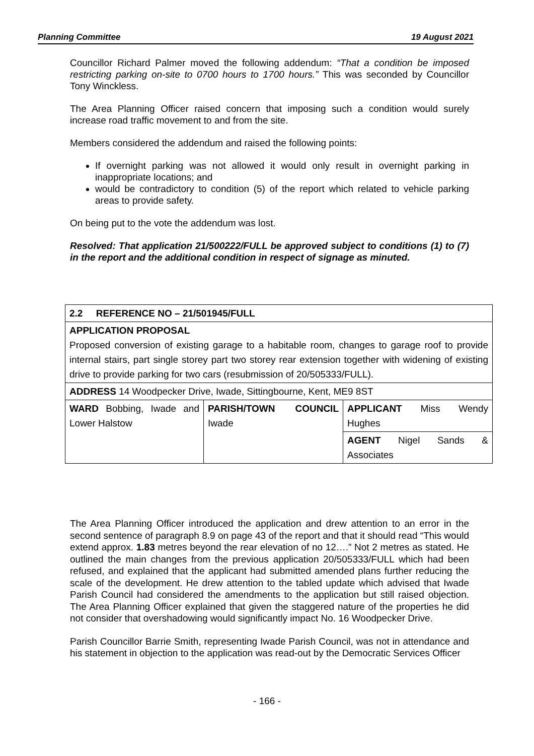Planning Committee 19 August 2021
Councillor Richard Palmer moved the following addendum: “That a condition be imposed restricting parking on-site to 0700 hours to 1700 hours.” This was seconded by Councillor Tony Winckless.
The Area Planning Officer raised concern that imposing such a condition would surely increase road traffic movement to and from the site.
Members considered the addendum and raised the following points:
If overnight parking was not allowed it would only result in overnight parking in inappropriate locations; and
would be contradictory to condition (5) of the report which related to vehicle parking areas to provide safety.
On being put to the vote the addendum was lost.
Resolved: That application 21/500222/FULL be approved subject to conditions (1) to (7) in the report and the additional condition in respect of signage as minuted.
| 2.2 REFERENCE NO – 21/501945/FULL | | |
| APPLICATION PROPOSAL Proposed conversion of existing garage to a habitable room, changes to garage roof to provide internal stairs, part single storey part two storey rear extension together with widening of existing drive to provide parking for two cars (resubmission of 20/505333/FULL). | | |
| ADDRESS 14 Woodpecker Drive, Iwade, Sittingbourne, Kent, ME9 8ST | | |
| WARD Bobbing, Iwade and Lower Halstow | PARISH/TOWN COUNCIL Iwade | APPLICANT Miss Wendy Hughes |
| | | AGENT Nigel Sands & Associates |
The Area Planning Officer introduced the application and drew attention to an error in the second sentence of paragraph 8.9 on page 43 of the report and that it should read “This would extend approx. 1.83 metres beyond the rear elevation of no 12….” Not 2 metres as stated. He outlined the main changes from the previous application 20/505333/FULL which had been refused, and explained that the applicant had submitted amended plans further reducing the scale of the development. He drew attention to the tabled update which advised that Iwade Parish Council had considered the amendments to the application but still raised objection. The Area Planning Officer explained that given the staggered nature of the properties he did not consider that overshadowing would significantly impact No. 16 Woodpecker Drive.
Parish Councillor Barrie Smith, representing Iwade Parish Council, was not in attendance and his statement in objection to the application was read-out by the Democratic Services Officer
- 166 -